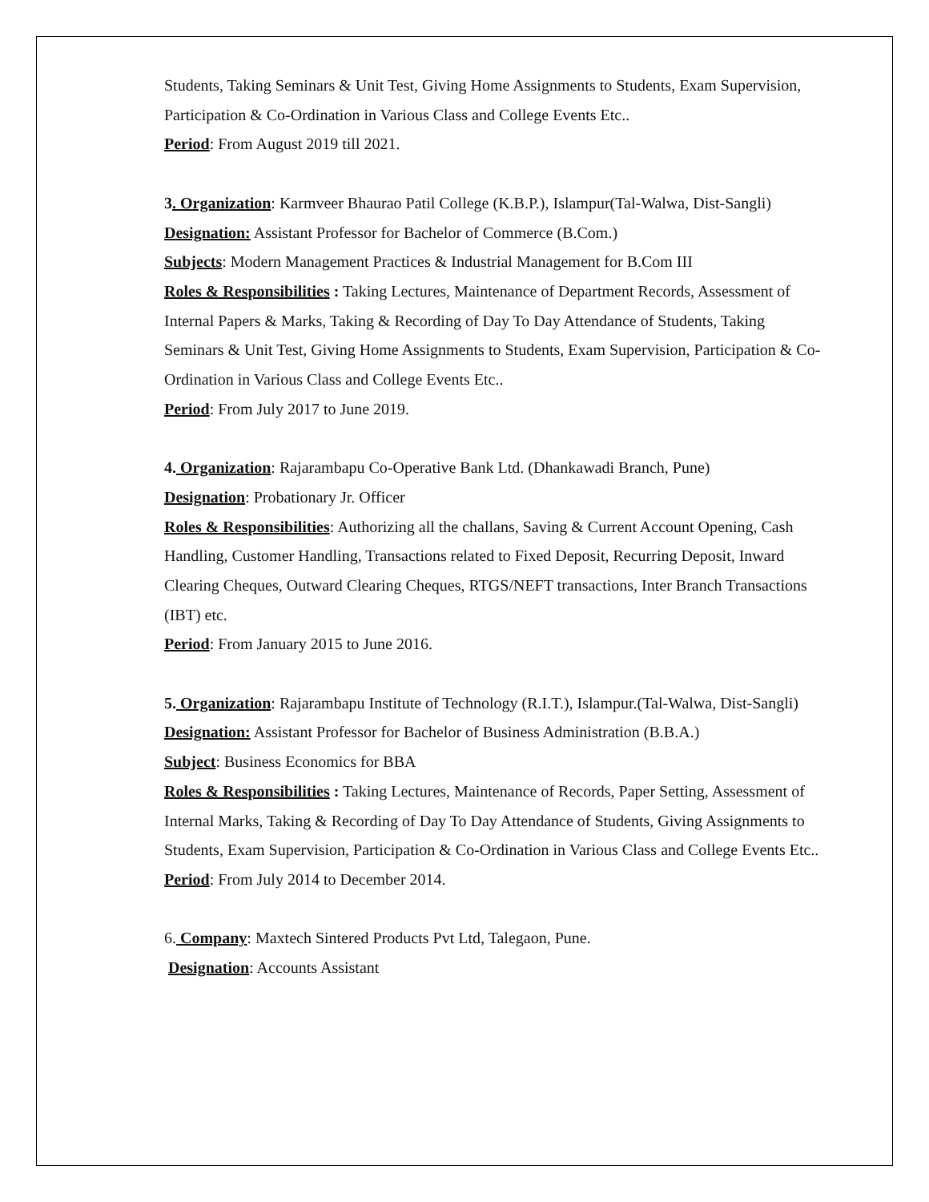Students, Taking Seminars & Unit Test, Giving Home Assignments to Students, Exam Supervision, Participation & Co-Ordination in Various Class and College Events Etc..
Period: From August 2019 till 2021.
3. Organization: Karmveer Bhaurao Patil College (K.B.P.), Islampur(Tal-Walwa, Dist-Sangli)
Designation: Assistant Professor for Bachelor of Commerce (B.Com.)
Subjects: Modern Management Practices & Industrial Management for B.Com III
Roles & Responsibilities : Taking Lectures, Maintenance of Department Records, Assessment of Internal Papers & Marks, Taking & Recording of Day To Day Attendance of Students, Taking Seminars & Unit Test, Giving Home Assignments to Students, Exam Supervision, Participation & Co-Ordination in Various Class and College Events Etc..
Period: From July 2017 to June 2019.
4. Organization: Rajarambapu Co-Operative Bank Ltd. (Dhankawadi Branch, Pune)
Designation: Probationary Jr. Officer
Roles & Responsibilities: Authorizing all the challans, Saving & Current Account Opening, Cash Handling, Customer Handling, Transactions related to Fixed Deposit, Recurring Deposit, Inward Clearing Cheques, Outward Clearing Cheques, RTGS/NEFT transactions, Inter Branch Transactions (IBT) etc.
Period: From January 2015 to June 2016.
5. Organization: Rajarambapu Institute of Technology (R.I.T.), Islampur.(Tal-Walwa, Dist-Sangli)
Designation: Assistant Professor for Bachelor of Business Administration (B.B.A.)
Subject: Business Economics for BBA
Roles & Responsibilities : Taking Lectures, Maintenance of Records, Paper Setting, Assessment of Internal Marks, Taking & Recording of Day To Day Attendance of Students, Giving Assignments to Students, Exam Supervision, Participation & Co-Ordination in Various Class and College Events Etc..
Period: From July 2014 to December 2014.
6. Company: Maxtech Sintered Products Pvt Ltd, Talegaon, Pune.
Designation: Accounts Assistant